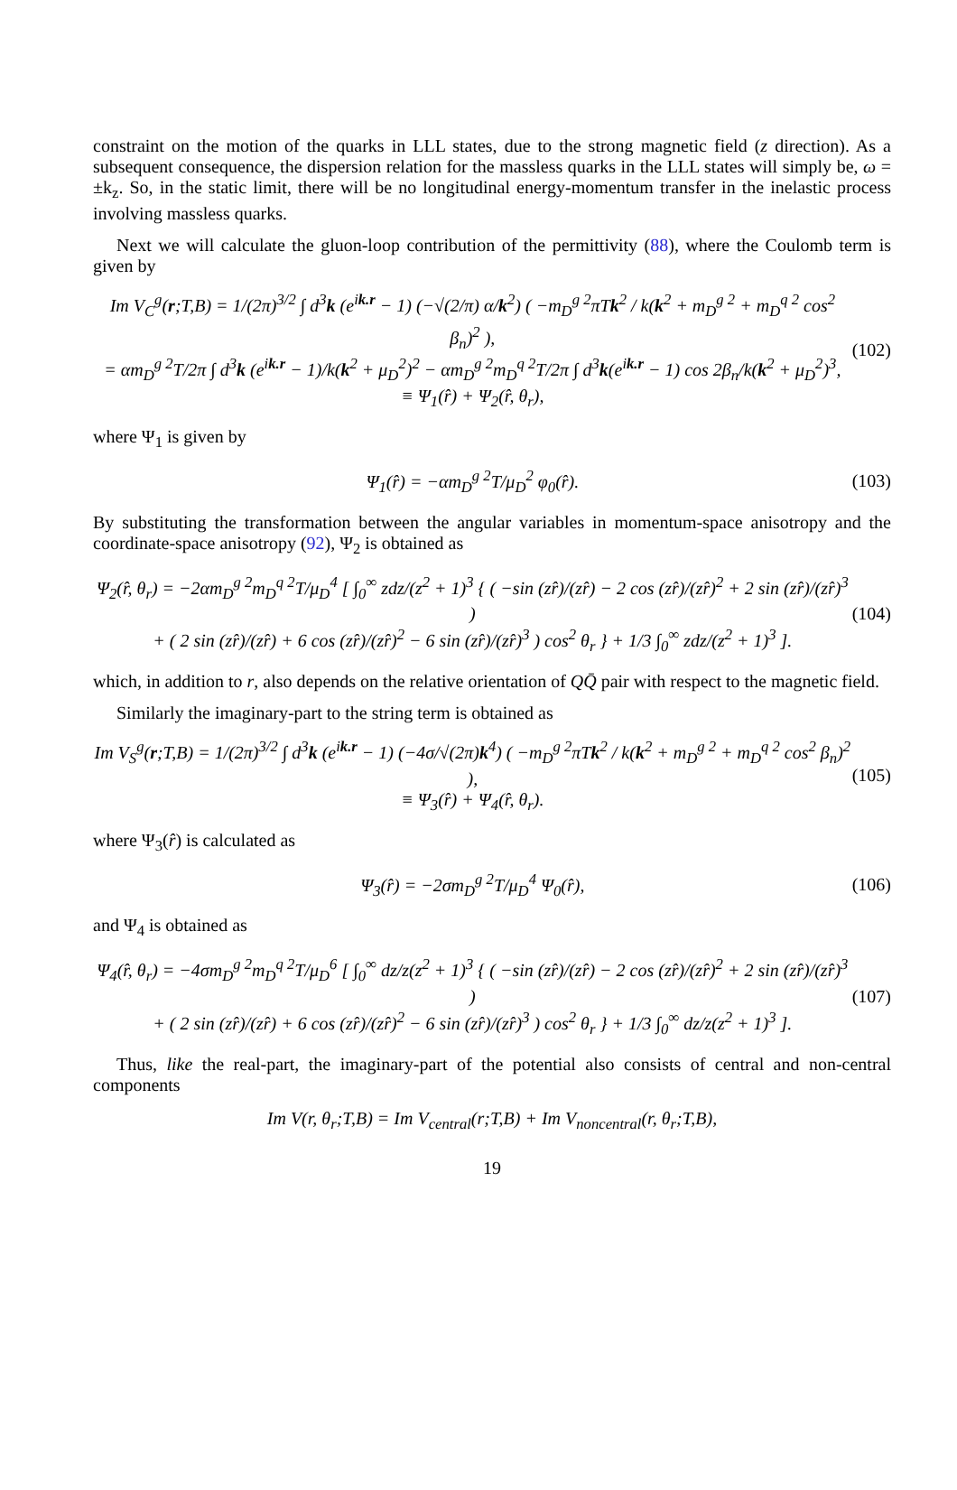constraint on the motion of the quarks in LLL states, due to the strong magnetic field (z direction). As a subsequent consequence, the dispersion relation for the massless quarks in the LLL states will simply be, ω = ±k<sub>z</sub>. So, in the static limit, there will be no longitudinal energy-momentum transfer in the inelastic process involving massless quarks.
Next we will calculate the gluon-loop contribution of the permittivity (88), where the Coulomb term is given by
Im V<sub>C</sub><sup>g</sup>(r;T,B) = 1/(2π)<sup>3/2</sup> ∫ d<sup>3</sup>k (e<sup>ik.r</sup> − 1) (−√(2/π) α/k<sup>2</sup>) ( −m<sub>D</sub><sup>g 2</sup>πTk<sup>2</sup> / k(k<sup>2</sup> + m<sub>D</sub><sup>g 2</sup> + m<sub>D</sub><sup>q 2</sup> cos<sup>2</sup> β<sub>n</sub>)<sup>2</sup> ),
= αm<sub>D</sub><sup>g 2</sup>T/2π ∫ d<sup>3</sup>k (e<sup>ik.r</sup> − 1)/k(k<sup>2</sup> + μ<sub>D</sub><sup>2</sup>)<sup>2</sup> − αm<sub>D</sub><sup>g 2</sup>m<sub>D</sub><sup>q 2</sup>T/2π ∫ d<sup>3</sup>k(e<sup>ik.r</sup> − 1) cos 2β<sub>n</sub>/k(k<sup>2</sup> + μ<sub>D</sub><sup>2</sup>)<sup>3</sup>,
≡ Ψ<sub>1</sub>(r̂) + Ψ<sub>2</sub>(r̂, θ<sub>r</sub>),
(102)
where Ψ<sub>1</sub> is given by
Ψ<sub>1</sub>(r̂) = −αm<sub>D</sub><sup>g 2</sup>T/μ<sub>D</sub><sup>2</sup> φ<sub>0</sub>(r̂). (103)
By substituting the transformation between the angular variables in momentum-space anisotropy and the coordinate-space anisotropy (92), Ψ<sub>2</sub> is obtained as
Ψ<sub>2</sub>(r̂, θ<sub>r</sub>) = −2αm<sub>D</sub><sup>g 2</sup>m<sub>D</sub><sup>q 2</sup>T/μ<sub>D</sub><sup>4</sup> [ ∫<sub>0</sub><sup>∞</sup> zdz/(z<sup>2</sup> + 1)<sup>3</sup> { ( −sin (zr̂)/(zr̂) − 2 cos (zr̂)/(zr̂)<sup>2</sup> + 2 sin (zr̂)/(zr̂)<sup>3</sup> )
+ ( 2 sin (zr̂)/(zr̂) + 6 cos (zr̂)/(zr̂)<sup>2</sup> − 6 sin (zr̂)/(zr̂)<sup>3</sup> ) cos<sup>2</sup> θ<sub>r</sub> } + 1/3 ∫<sub>0</sub><sup>∞</sup> zdz/(z<sup>2</sup> + 1)<sup>3</sup> ].
(104)
which, in addition to r, also depends on the relative orientation of QQ̄ pair with respect to the magnetic field.
Similarly the imaginary-part to the string term is obtained as
Im V<sub>S</sub><sup>g</sup>(r;T,B) = 1/(2π)<sup>3/2</sup> ∫ d<sup>3</sup>k (e<sup>ik.r</sup> − 1) (−4σ/√(2π)k<sup>4</sup>) ( −m<sub>D</sub><sup>g 2</sup>πTk<sup>2</sup> / k(k<sup>2</sup> + m<sub>D</sub><sup>g 2</sup> + m<sub>D</sub><sup>q 2</sup> cos<sup>2</sup> β<sub>n</sub>)<sup>2</sup> ),
≡ Ψ<sub>3</sub>(r̂) + Ψ<sub>4</sub>(r̂, θ<sub>r</sub>).
(105)
where Ψ<sub>3</sub>(r̂) is calculated as
Ψ<sub>3</sub>(r̂) = −2σm<sub>D</sub><sup>g 2</sup>T/μ<sub>D</sub><sup>4</sup> Ψ<sub>0</sub>(r̂), (106)
and Ψ<sub>4</sub> is obtained as
Ψ<sub>4</sub>(r̂, θ<sub>r</sub>) = −4σm<sub>D</sub><sup>g 2</sup>m<sub>D</sub><sup>q 2</sup>T/μ<sub>D</sub><sup>6</sup> [ ∫<sub>0</sub><sup>∞</sup> dz/z(z<sup>2</sup> + 1)<sup>3</sup> { ( −sin (zr̂)/(zr̂) − 2 cos (zr̂)/(zr̂)<sup>2</sup> + 2 sin (zr̂)/(zr̂)<sup>3</sup> )
+ ( 2 sin (zr̂)/(zr̂) + 6 cos (zr̂)/(zr̂)<sup>2</sup> − 6 sin (zr̂)/(zr̂)<sup>3</sup> ) cos<sup>2</sup> θ<sub>r</sub> } + 1/3 ∫<sub>0</sub><sup>∞</sup> dz/z(z<sup>2</sup> + 1)<sup>3</sup> ].
(107)
Thus, like the real-part, the imaginary-part of the potential also consists of central and non-central components
Im V(r, θ<sub>r</sub>;T,B) = Im V<sub>central</sub>(r;T,B) + Im V<sub>noncentral</sub>(r, θ<sub>r</sub>;T,B),
19